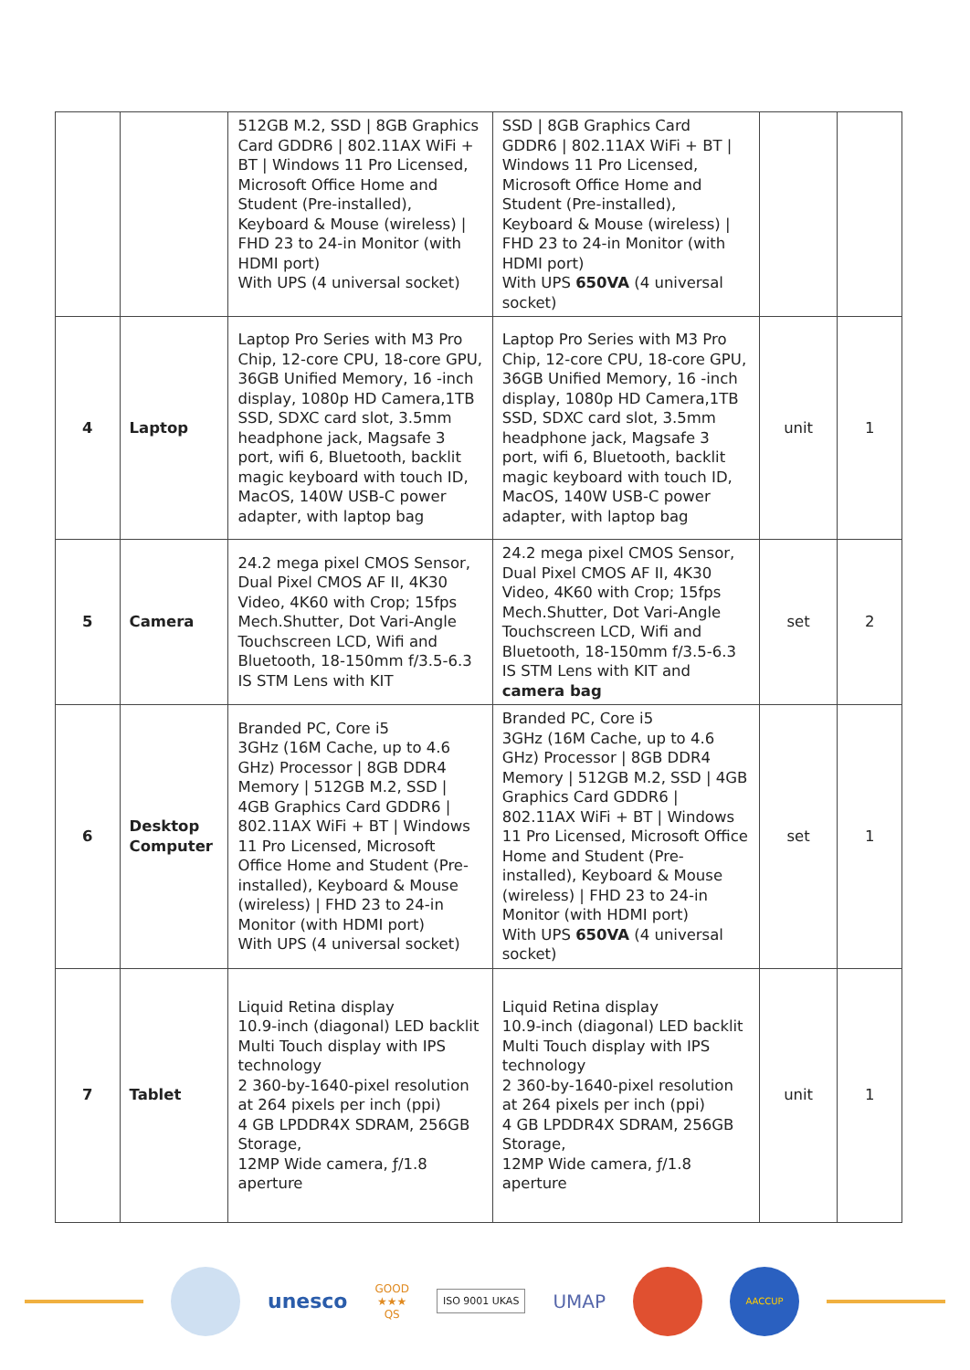| | | 512GB M.2, SSD / 8GB Graphics Card GDDR6 / 802.11AX WiFi + BT / Windows 11 Pro Licensed, Microsoft Office Home and Student (Pre-installed), Keyboard & Mouse (wireless) / FHD 23 to 24-in Monitor (with HDMI port) With UPS (4 universal socket) | SSD / 8GB Graphics Card GDDR6 / 802.11AX WiFi + BT / Windows 11 Pro Licensed, Microsoft Office Home and Student (Pre-installed), Keyboard & Mouse (wireless) / FHD 23 to 24-in Monitor (with HDMI port) With UPS 650VA (4 universal socket) | | |
| 4 | Laptop | Laptop Pro Series with M3 Pro Chip, 12-core CPU, 18-core GPU, 36GB Unified Memory, 16 -inch display, 1080p HD Camera,1TB SSD, SDXC card slot, 3.5mm headphone jack, Magsafe 3 port, wifi 6, Bluetooth, backlit magic keyboard with touch ID, MacOS, 140W USB-C power adapter, with laptop bag | Laptop Pro Series with M3 Pro Chip, 12-core CPU, 18-core GPU, 36GB Unified Memory, 16 -inch display, 1080p HD Camera,1TB SSD, SDXC card slot, 3.5mm headphone jack, Magsafe 3 port, wifi 6, Bluetooth, backlit magic keyboard with touch ID, MacOS, 140W USB-C power adapter, with laptop bag | unit | 1 |
| 5 | Camera | 24.2 mega pixel CMOS Sensor, Dual Pixel CMOS AF II, 4K30 Video, 4K60 with Crop; 15fps Mech.Shutter, Dot Vari-Angle Touchscreen LCD, Wifi and Bluetooth, 18-150mm f/3.5-6.3 IS STM Lens with KIT | 24.2 mega pixel CMOS Sensor, Dual Pixel CMOS AF II, 4K30 Video, 4K60 with Crop; 15fps Mech.Shutter, Dot Vari-Angle Touchscreen LCD, Wifi and Bluetooth, 18-150mm f/3.5-6.3 IS STM Lens with KIT and camera bag | set | 2 |
| 6 | Desktop Computer | Branded PC, Core i5 3GHz (16M Cache, up to 4.6 GHz) Processor / 8GB DDR4 Memory / 512GB M.2, SSD / 4GB Graphics Card GDDR6 / 802.11AX WiFi + BT / Windows 11 Pro Licensed, Microsoft Office Home and Student (Pre- installed), Keyboard & Mouse (wireless) / FHD 23 to 24-in Monitor (with HDMI port) With UPS (4 universal socket) | Branded PC, Core i5 3GHz (16M Cache, up to 4.6 GHz) Processor / 8GB DDR4 Memory / 512GB M.2, SSD / 4GB Graphics Card GDDR6 / 802.11AX WiFi + BT / Windows 11 Pro Licensed, Microsoft Office Home and Student (Pre- installed), Keyboard & Mouse (wireless) / FHD 23 to 24-in Monitor (with HDMI port) With UPS 650VA (4 universal socket) | set | 1 |
| 7 | Tablet | Liquid Retina display 10.9-inch (diagonal) LED backlit Multi Touch display with IPS technology 2 360-by-1640-pixel resolution at 264 pixels per inch (ppi) 4 GB LPDDR4X SDRAM, 256GB Storage, 12MP Wide camera, ƒ/1.8 aperture | Liquid Retina display 10.9-inch (diagonal) LED backlit Multi Touch display with IPS technology 2 360-by-1640-pixel resolution at 264 pixels per inch (ppi) 4 GB LPDDR4X SDRAM, 256GB Storage, 12MP Wide camera, ƒ/1.8 aperture | unit | 1 |
unesco
GOOD
★★★
QS
ISO 9001 UKAS
UMAP
AACCUP